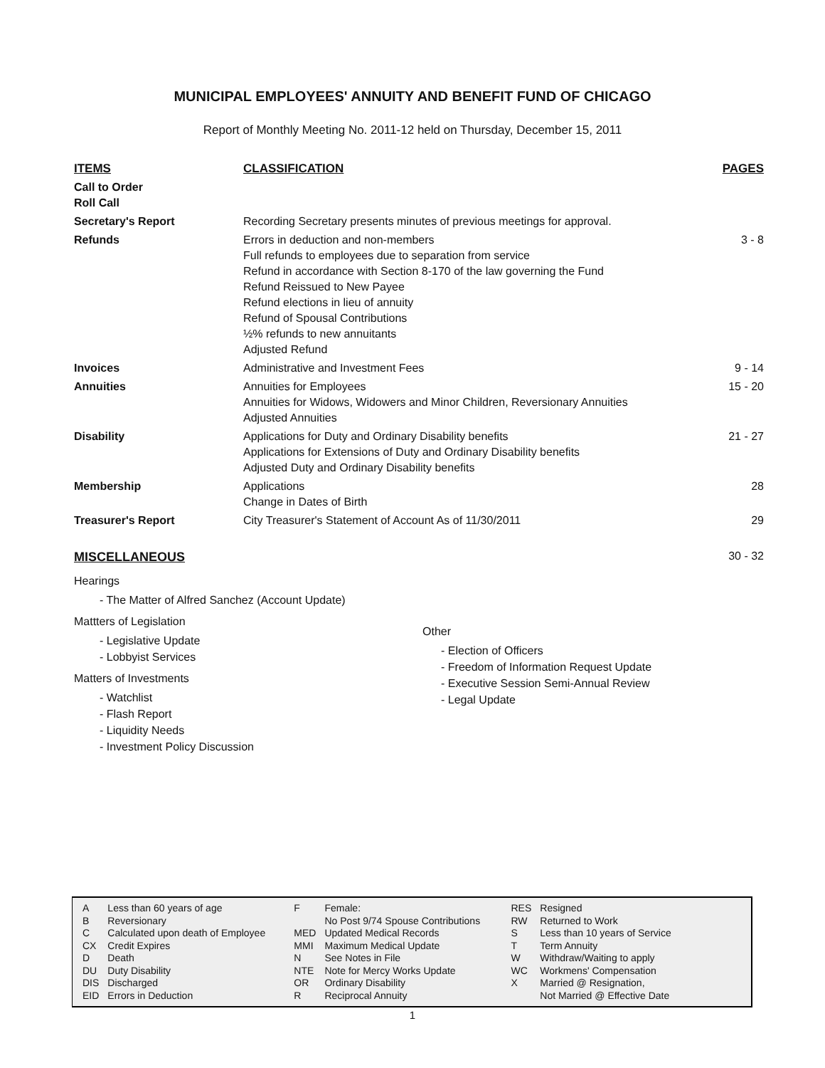MUNICIPAL EMPLOYEES' ANNUITY AND BENEFIT FUND OF CHICAGO
Report of Monthly Meeting No. 2011-12 held on Thursday, December 15, 2011
| ITEMS | CLASSIFICATION | PAGES |
| --- | --- | --- |
| Call to Order Roll Call | | |
| Secretary's Report | Recording Secretary presents minutes of previous meetings for approval. | |
| Refunds | Errors in deduction and non-members Full refunds to employees due to separation from service Refund in accordance with Section 8-170 of the law governing the Fund Refund Reissued to New Payee Refund elections in lieu of annuity Refund of Spousal Contributions ½% refunds to new annuitants Adjusted Refund | 3 - 8 |
| Invoices | Administrative and Investment Fees | 9 - 14 |
| Annuities | Annuities for Employees Annuities for Widows, Widowers and Minor Children, Reversionary Annuities Adjusted Annuities | 15 - 20 |
| Disability | Applications for Duty and Ordinary Disability benefits Applications for Extensions of Duty and Ordinary Disability benefits Adjusted Duty and Ordinary Disability benefits | 21 - 27 |
| Membership | Applications Change in Dates of Birth | 28 |
| Treasurer's Report | City Treasurer's Statement of Account As of 11/30/2011 | 29 |
MISCELLANEOUS 30 - 32
Hearings
- The Matter of Alfred Sanchez (Account Update)
Mattters of Legislation
- Legislative Update
- Lobbyist Services
Matters of Investments
- Watchlist
- Flash Report
- Liquidity Needs
- Investment Policy Discussion
Other
- Election of Officers
- Freedom of Information Request Update
- Executive Session Semi-Annual Review
- Legal Update
| A | Less than 60 years of age | F | Female: | RES | Resigned |
| B | Reversionary | | No Post 9/74 Spouse Contributions | RW | Returned to Work |
| C | Calculated upon death of Employee | MED | Updated Medical Records | S | Less than 10 years of Service |
| CX | Credit Expires | MMI | Maximum Medical Update | T | Term Annuity |
| D | Death | N | See Notes in File | W | Withdraw/Waiting to apply |
| DU | Duty Disability | NTE | Note for Mercy Works Update | WC | Workmens' Compensation |
| DIS | Discharged | OR | Ordinary Disability | X | Married @ Resignation, |
| EID | Errors in Deduction | R | Reciprocal Annuity | | Not Married @ Effective Date |
1